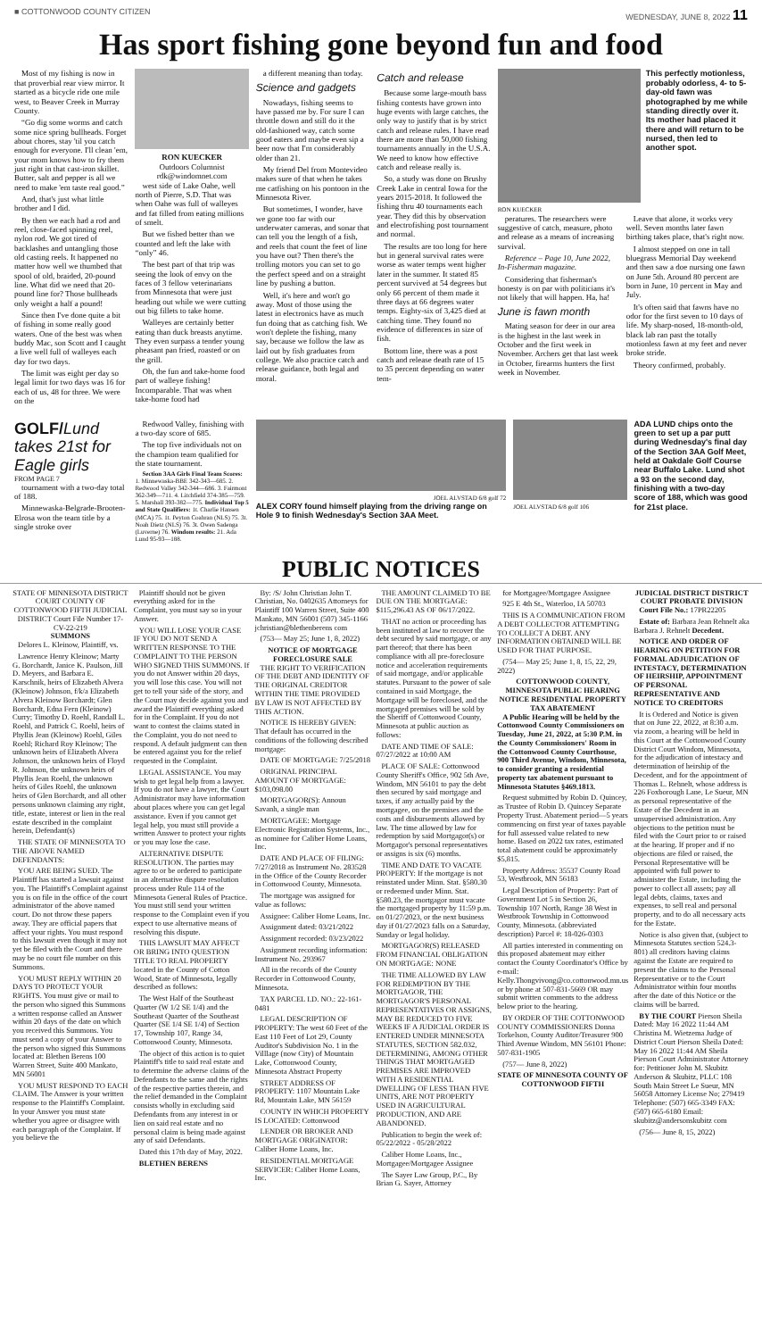■ COTTONWOOD COUNTY CITIZEN WEDNESDAY, JUNE 8, 2022 11
Has sport fishing gone beyond fun and food
Most of my fishing is now in that proverbial rear view mirror. It started as a bicycle ride one mile west, to Beaver Creek in Murray County.
“Go dig some worms and catch some nice spring bullheads. Forget about chores, stay 'til you catch enough for everyone. I'll clean 'em, your mom knows how to fry them just right in that cast-iron skillet. Butter, salt and pepper is all we need to make 'em taste real good.”
And, that's just what little brother and I did.
By then we each had a rod and reel, close-faced spinning reel, nylon rod. We got tired of backlashes and untangling those old casting reels. It happened no matter how well we thumbed that spool of old, braided, 20-pound line. What did we need that 20-pound line for? Those bullheads only weight a half a pound!
Since then I've done quite a bit of fishing in some really good waters. One of the best was when buddy Mac, son Scott and I caught a live well full of walleyes each day for two days.
The limit was eight per day so legal limit for two days was 16 for each of us, 48 for three. We were on the
RON KUECKER
Outdoors Columnist
rdk@windomnet.com
west side of Lake Oahe, well north of Pierre, S.D. That was when Oahe was full of walleyes and fat filled from eating millions of smelt.
But we fished better than we counted and left the lake with “only” 46.
The best part of that trip was seeing the look of envy on the faces of 3 fellow veterinarians from Minnesota that were just heading out while we were cutting out big fillets to take home.
Walleyes are certainly better eating than duck breasts anytime. They even surpass a tender young pheasant pan fried, roasted or on the grill.
Oh, the fun and take-home food part of walleye fishing! Incomparable. That was when take-home food had
a different meaning than today.
Science and gadgets
Nowadays, fishing seems to have passed me by. For sure I can throttle down and still do it the old-fashioned way, catch some good eaters and maybe even sip a beer now that I'm considerably older than 21.
My friend Del from Montevideo makes sure of that when he takes me catfishing on his pontoon in the Minnesota River.
But sometimes, I wonder, have we gone too far with our underwater cameras, and sonar that can tell you the length of a fish, and reels that count the feet of line you have out? Then there's the trolling motors you can set to go the perfect speed and on a straight line by pushing a button.
Well, it's here and won't go away. Most of those using the latest in electronics have as much fun doing that as catching fish. We won't deplete the fishing, many say, because we follow the law as laid out by fish graduates from college. We also practice catch and release guidance, both legal and moral.
Catch and release
Because some large-mouth bass fishing contests have grown into huge events with large catches, the only way to justify that is by strict catch and release rules. I have read there are more than 50,000 fishing tournaments annually in the U.S.A. We need to know how effective catch and release really is.
So, a study was done on Brushy Creek Lake in central Iowa for the years 2015-2018. It followed the fishing thru 40 tournaments each year. They did this by observation and electrofishing post tournament and normal.
The results are too long for here but in general survival rates were worse as water temps went higher later in the summer. It stated 85 percent survived at 54 degrees but only 66 percent of them made it three days at 66 degrees water temps. Eighty-six of 3,425 died at catching time. They found no evidence of differences in size of fish.
Bottom line, there was a post catch and release death rate of 15 to 35 percent depending on water tem-
This perfectly motionless, probably odorless, 4- to 5-day-old fawn was photographed by me while standing directly over it. Its mother had placed it there and will return to be nursed, then led to another spot.
RON KUECKER
peratures. The researchers were suggestive of catch, measure, photo and release as a means of increasing survival.
Reference – Page 10, June 2022, In-Fisherman magazine.
Considering that fisherman's honesty is on par with politicians it's not likely that will happen. Ha, ha!
June is fawn month
Mating season for deer in our area is the highest in the last week in October and the first week in November. Archers get that last week in October, firearms hunters the first week in November.
Leave that alone, it works very well. Seven months later fawn birthing takes place, that's right now.
I almost stepped on one in tall bluegrass Memorial Day weekend and then saw a doe nursing one fawn on June 5th. Around 80 percent are born in June, 10 percent in May and July.
It's often said that fawns have no odor for the first seven to 10 days of life. My sharp-nosed, 18-month-old, black lab ran past the totally motionless fawn at my feet and never broke stride.
Theory confirmed, probably.
GOLF/Lund takes 21st for Eagle girls
FROM PAGE 7
tournament with a two-day total of 188.
Minnewaska-Belgrade-Brooten-Elrosa won the team title by a single stroke over
Redwood Valley, finishing with a two-day score of 685.
The top five individuals not on the champion team qualified for the state tournament.
Section 3AA Girls Final Team Scores: 1. Minnewaska-BBE 342-343—685. 2. Redwood Valley 342-344—686. 3. Fairmont 362-349—711. 4. Litchfield 374-385—759. 5. Marshall 393-382—775. Individual Top 5 and State Qualifiers: 1t. Charlie Hansen (MCA) 75. 1t. Peyton Coahran (NLS) 75. 3t. Noah Dietz (NLS) 76. 3t. Owen Sadenga (Luverne) 76. Windom results: 21. Ada Lund 95-93—188.
JOEL ALVSTAD 6/8 golf 72
ALEX CORY found himself playing from the driving range on Hole 9 to finish Wednesday's Section 3AA Meet.
JOEL ALVSTAD 6/8 golf 106
ADA LUND chips onto the green to set up a par putt during Wednesday's final day of the Section 3AA Golf Meet, held at Oakdale Golf Course near Buffalo Lake. Lund shot a 93 on the second day, finishing with a two-day score of 188, which was good for 21st place.
PUBLIC NOTICES
STATE OF MINNESOTA DISTRICT COURT COUNTY OF COTTONWOOD FIFTH JUDICIAL DISTRICT Court File Number 17-CV-22-219
SUMMONS
Delores L. Kleinow, Plaintiff, vs.
Lawrence Henry Kleinow; Marty G. Borchardt, Janice K. Paulson, Jill D. Meyers, and Barbara E. Karschnik, heirs of Elizabeth Alvera (Kleinow) Johnson, f/k/a Elizabeth Alvera Kleinow Borchardt; Glen Borchardt, Edna Fern (Kleinow) Curry; Timothy D. Roehl, Randall L. Roehl, and Patrick C. Roehl, heirs of Phyllis Jean (Kleinow) Roehl, Giles Roehl; Richard Roy Kleinow; The unknown heirs of Elizabeth Alvera Johnson, the unknown heirs of Floyd R. Johnson, the unknown heirs of Phyllis Jean Roehl, the unknown heirs of Giles Roehl, the unknown heirs of Glen Borchardt, and all other persons unknown claiming any right, title, estate, interest or lien in the real estate described in the complaint herein, Defendant(s)
THE STATE OF MINNESOTA TO THE ABOVE NAMED DEFENDANTS:
YOU ARE BEING SUED. The Plaintiff has started a lawsuit against you. The Plaintiff's Complaint against you is on file in the office of the court administrator of the above named court. Do not throw these papers away. They are official papers that affect your rights. You must respond to this lawsuit even though it may not yet be filed with the Court and there may be no court file number on this Summons.
YOU MUST REPLY WITHIN 20 DAYS TO PROTECT YOUR RIGHTS. You must give or mail to the person who signed this Summons a written response called an Answer within 20 days of the date on which you received this Summons. You must send a copy of your Answer to the person who signed this Summons located at: Blethen Berens 100 Warren Street, Suite 400 Mankato, MN 56001
YOU MUST RESPOND TO EACH CLAIM. The Answer is your written response to the Plaintiff's Complaint. In your Answer you must state whether you agree or disagree with each paragraph of the Complaint. If you believe the
Plaintiff should not be given everything asked for in the Complaint, you must say so in your Answer.
YOU WILL LOSE YOUR CASE IF YOU DO NOT SEND A WRITTEN RESPONSE TO THE COMPLAINT TO THE PERSON WHO SIGNED THIS SUMMONS. If you do not Answer within 20 days, you will lose this case. You will not get to tell your side of the story, and the Court may decide against you and award the Plaintiff everything asked for in the Complaint. If you do not want to contest the claims stated in the Complaint, you do not need to respond. A default judgment can then be entered against you for the relief requested in the Complaint.
LEGAL ASSISTANCE. You may wish to get legal help from a lawyer. If you do not have a lawyer, the Court Administrator may have information about places where you can get legal assistance. Even if you cannot get legal help, you must still provide a written Answer to protect your rights or you may lose the case.
ALTERNATIVE DISPUTE RESOLUTION. The parties may agree to or be ordered to participate in an alternative dispute resolution process under Rule 114 of the Minnesota General Rules of Practice. You must still send your written response to the Complaint even if you expect to use alternative means of resolving this dispute.
THIS LAWSUIT MAY AFFECT OR BRING INTO QUESTION TITLE TO REAL PROPERTY located in the County of Cotton Wood, State of Minnesota, legally described as follows:
The West Half of the Southeast Quarter (W 1/2 SE 1/4) and the Southeast Quarter of the Southeast Quarter (SE 1/4 SE 1/4) of Section 17, Township 107, Range 34, Cottonwood County, Minnesota.
The object of this action is to quiet Plaintiff's title to said real estate and to determine the adverse claims of the Defendants to the same and the rights of the respective parties therein, and the relief demanded in the Complaint consists wholly in excluding said Defendants from any interest in or lien on said real estate and no personal claim is being made against any of said Defendants.
Dated this 17th day of May, 2022.
BLETHEN BERENS
By: /S/ John Christian John T. Christian, No. 0402635 Attorneys for Plaintiff 100 Warren Street, Suite 400 Mankato, MN 56001 (507) 345-1166 jchristian@blethenberens com
(753— May 25; June 1, 8, 2022)
NOTICE OF MORTGAGE FORECLOSURE SALE
THE RIGHT TO VERIFICATION OF THE DEBT AND IDENTITY OF THE ORIGINAL CREDITOR WITHIN THE TIME PROVIDED BY LAW IS NOT AFFECTED BY THIS ACTION.
NOTICE IS HEREBY GIVEN: That default has occurred in the conditions of the following described mortgage:
DATE OF MORTGAGE: 7/25/2018
ORIGINAL PRINCIPAL AMOUNT OF MORTGAGE: $103,098.00
MORTGAGOR(S): Announ Savanh, a single man
MORTGAGEE: Mortgage Electronic Registration Systems, Inc., as nominee for Caliber Home Loans, Inc.
DATE AND PLACE OF FILING: 7/27/2018 as Instrument No. 283528 in the Office of the County Recorder in Cottonwood County, Minnesota.
The mortgage was assigned for value as follows:
Assignee: Caliber Home Loans, Inc.
Assignment dated: 03/21/2022
Assignment recorded: 03/23/2022
Assignment recording information: Instrument No. 293967
All in the records of the County Recorder in Cottonwood County, Minnesota.
TAX PARCEL I.D. NO.: 22-161-0481
LEGAL DESCRIPTION OF PROPERTY: The west 60 Feet of the East 110 Feet of Lot 29, County Auditor's Subdivision No. 1 in the Villlage (now City) of Mountain Lake, Cottonwood County, Minnesota Abstract Property
STREET ADDRESS OF PROPERTY: 1107 Mountain Lake Rd, Mountain Lake, MN 56159
COUNTY IN WHICH PROPERTY IS LOCATED: Cottonwood
LENDER OR BROKER AND MORTGAGE ORIGINATOR: Caliber Home Loans, Inc.
RESIDENTIAL MORTGAGE SERVICER: Caliber Home Loans, Inc.
THE AMOUNT CLAIMED TO BE DUE ON THE MORTGAGE: $115,296.43 AS OF 06/17/2022.
THAT no action or proceeding has been instituted at law to recover the debt secured by said mortgage, or any part thereof; that there has been compliance with all pre-foreclosure notice and acceleration requirements of said mortgage, and/or applicable statutes. Pursuant to the power of sale contained in said Mortgage, the Mortgage will be foreclosed, and the mortgaged premises will be sold by the Sheriff of Cottonwood County, Minnesota at public auction as follows:
DATE AND TIME OF SALE: 07/27/2022 at 10:00 AM
PLACE OF SALE: Cottonwood County Sheriff's Office, 902 5th Ave, Windom, MN 56101 to pay the debt then secured by said mortgage and taxes, if any actually paid by the mortgagee, on the premises and the costs and disbursements allowed by law. The time allowed by law for redemption by said Mortgagor(s) or Mortgagor's personal representatives or assigns is six (6) months.
TIME AND DATE TO VACATE PROPERTY: If the mortgage is not reinstated under Minn. Stat. §580.30 or redeemed under Minn. Stat. §580.23, the mortgagor must vacate the mortgaged property by 11:59 p.m. on 01/27/2023, or the next business day if 01/27/2023 falls on a Saturday, Sunday or legal holiday.
MORTGAGOR(S) RELEASED FROM FINANCIAL OBLIGATION ON MORTGAGE: NONE
THE TIME ALLOWED BY LAW FOR REDEMPTION BY THE MORTGAGOR, THE MORTGAGOR'S PERSONAL REPRESENTATIVES OR ASSIGNS, MAY BE REDUCED TO FIVE WEEKS IF A JUDICIAL ORDER IS ENTERED UNDER MINNESOTA STATUTES, SECTION 582.032, DETERMINING, AMONG OTHER THINGS THAT MORTGAGED PREMISES ARE IMPROVED WITH A RESIDENTIAL DWELLING OF LESS THAN FIVE UNITS, ARE NOT PROPERTY USED IN AGRICULTURAL PRODUCTION, AND ARE ABANDONED.
Publication to begin the week of: 05/22/2022 - 05/28/2022
Caliber Home Loans, Inc., Mortgagee/Mortgagee Assignee
The Sayer Law Group, P.C., By Brian G. Sayer, Attorney
for Mortgagee/Mortgagee Assignee
925 E 4th St., Waterloo, IA 50703
THIS IS A COMMUNICATION FROM A DEBT COLLECTOR ATTEMPTING TO COLLECT A DEBT. ANY INFORMATION OBTAINED WILL BE USED FOR THAT PURPOSE.
(754— May 25; June 1, 8, 15, 22, 29, 2022)
COTTONWOOD COUNTY, MINNESOTA PUBLIC HEARING NOTICE RESIDENTIAL PROPERTY TAX ABATEMENT
A Public Hearing will be held by the Cottonwood County Commissioners on Tuesday, June 21, 2022, at 5:30 P.M. in the County Commissioners' Room in the Cottonwood County Courthouse, 900 Third Avenue, Windom, Minnesota, to consider granting a residential property tax abatement pursuant to Minnesota Statutes §469.1813.
Request submitted by Robin D. Quincey, as Trustee of Robin D. Quincey Separate Property Trust. Abatement period—5 years commencing on first year of taxes payable for full assessed value related to new home. Based on 2022 tax rates, estimated total abatement could be approximately $5,815.
Property Address: 35537 County Road 53, Westbrook, MN 56183
Legal Description of Property: Part of Government Lot 5 in Section 26, Township 107 North, Range 38 West in Westbrook Township in Cottonwood County, Minnesota. (abbreviated description) Parcel #: 18-026-0303
All parties interested in commenting on this proposed abatement may either contact the County Coordinator's Office by e-mail: Kelly.Thongvivong@co.cottonwood.mn.us or by phone at 507-831-5669 OR may submit written comments to the address below prior to the hearing.
BY ORDER OF THE COTTONWOOD COUNTY COMMISSIONERS Donna Torkelson, County Auditor/Treasurer 900 Third Avenue Windom, MN 56101 Phone: 507-831-1905
(757— June 8, 2022)
STATE OF MINNESOTA COUNTY OF COTTONWOOD FIFTH
JUDICIAL DISTRICT DISTRICT COURT PROBATE DIVISION
Court File No.: 17PR22205
Estate of: Barbara Jean Rehnelt aka Barbara J. Rehnelt Decedent.
NOTICE AND ORDER OF HEARING ON PETITION FOR FORMAL ADJUDICATION OF INTESTACY, DETERMINATION OF HEIRSHIP, APPOINTMENT OF PERSONAL REPRESENTATIVE AND NOTICE TO CREDITORS
It is Ordered and Notice is given that on June 22, 2022, at 8:30 a.m. via zoom, a hearing will be held in this Court at the Cottonwood County District Court Windom, Minnesota, for the adjudication of intestacy and determination of heirship of the Decedent, and for the appointment of Thomas L. Rehnelt, whose address is 226 Foxborough Lane, Le Sueur, MN as personal representative of the Estate of the Decedent in an unsupervised administration. Any objections to the petition must be filed with the Court prior to or raised at the hearing. If proper and if no objections are filed or raised, the Personal Representative will be appointed with full power to administer the Estate, including the power to collect all assets; pay all legal debts, claims, taxes and expenses, to sell real and personal property, and to do all necessary acts for the Estate.
Notice is also given that, (subject to Minnesota Statutes section 524.3-801) all creditors having claims against the Estate are required to present the claims to the Personal Representative or to the Court Administrator within four months after the date of this Notice or the claims will be barred.
BY THE COURT Pierson Sheila Dated: May 16 2022 11:44 AM Christina M. Wietzema Judge of District Court Pierson Sheila Dated: May 16 2022 11:44 AM Sheila Pierson Court Administrator Attorney for: Petitioner John M. Skubitz Anderson & Skubitz, PLLC 108 South Main Street Le Sueur, MN 56058 Attorney License No; 279419 Telephone: (507) 665-3349 FAX: (507) 665-6180 Email: skubitz@andersonskubitz com
(756— June 8, 15, 2022)